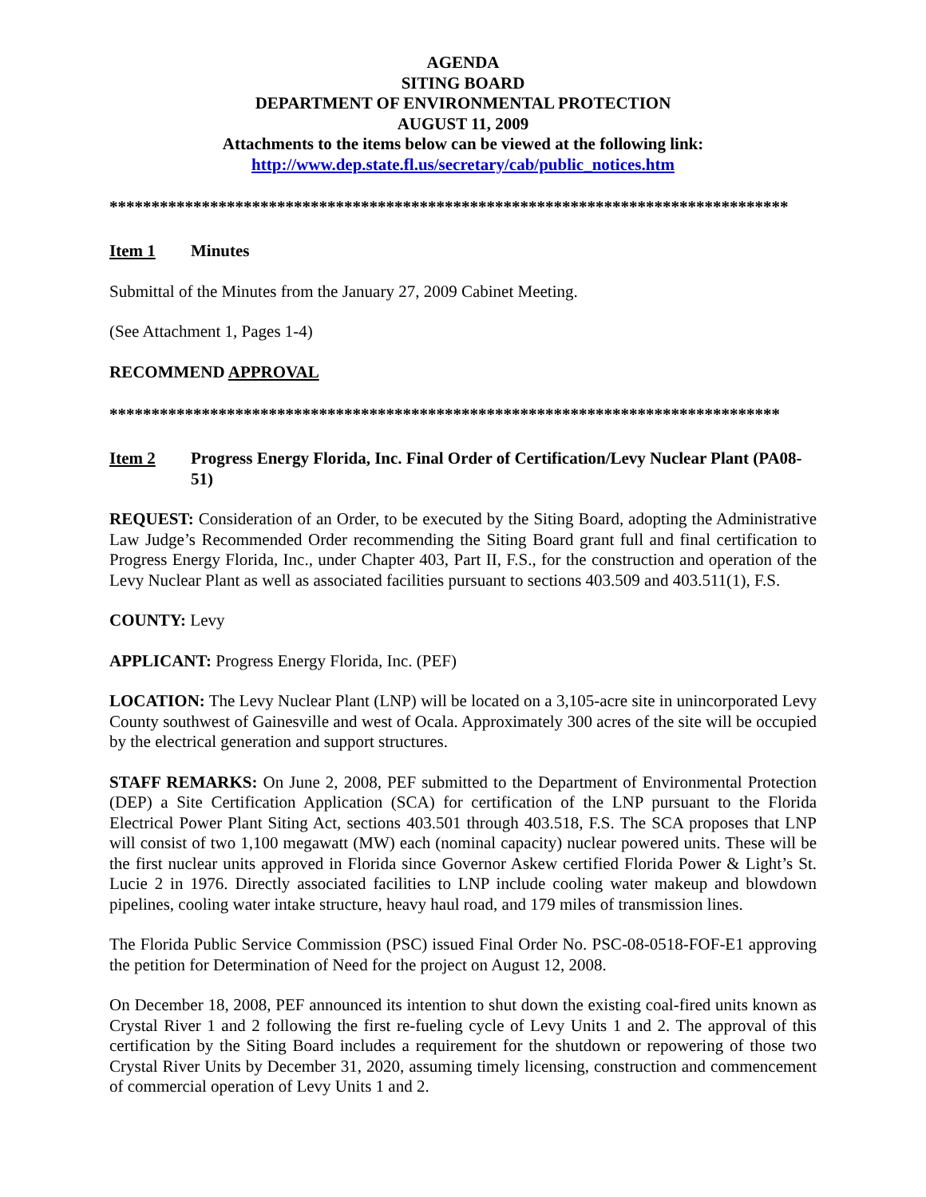AGENDA
SITING BOARD
DEPARTMENT OF ENVIRONMENTAL PROTECTION
AUGUST 11, 2009
Attachments to the items below can be viewed at the following link:
http://www.dep.state.fl.us/secretary/cab/public_notices.htm
*********************************************************************************
Item 1 Minutes
Submittal of the Minutes from the January 27, 2009 Cabinet Meeting.
(See Attachment 1, Pages 1-4)
RECOMMEND APPROVAL
********************************************************************************
Item 2 Progress Energy Florida, Inc. Final Order of Certification/Levy Nuclear Plant (PA08-51)
REQUEST: Consideration of an Order, to be executed by the Siting Board, adopting the Administrative Law Judge’s Recommended Order recommending the Siting Board grant full and final certification to Progress Energy Florida, Inc., under Chapter 403, Part II, F.S., for the construction and operation of the Levy Nuclear Plant as well as associated facilities pursuant to sections 403.509 and 403.511(1), F.S.
COUNTY: Levy
APPLICANT: Progress Energy Florida, Inc. (PEF)
LOCATION: The Levy Nuclear Plant (LNP) will be located on a 3,105-acre site in unincorporated Levy County southwest of Gainesville and west of Ocala. Approximately 300 acres of the site will be occupied by the electrical generation and support structures.
STAFF REMARKS: On June 2, 2008, PEF submitted to the Department of Environmental Protection (DEP) a Site Certification Application (SCA) for certification of the LNP pursuant to the Florida Electrical Power Plant Siting Act, sections 403.501 through 403.518, F.S. The SCA proposes that LNP will consist of two 1,100 megawatt (MW) each (nominal capacity) nuclear powered units. These will be the first nuclear units approved in Florida since Governor Askew certified Florida Power & Light’s St. Lucie 2 in 1976. Directly associated facilities to LNP include cooling water makeup and blowdown pipelines, cooling water intake structure, heavy haul road, and 179 miles of transmission lines.
The Florida Public Service Commission (PSC) issued Final Order No. PSC-08-0518-FOF-E1 approving the petition for Determination of Need for the project on August 12, 2008.
On December 18, 2008, PEF announced its intention to shut down the existing coal-fired units known as Crystal River 1 and 2 following the first re-fueling cycle of Levy Units 1 and 2. The approval of this certification by the Siting Board includes a requirement for the shutdown or repowering of those two Crystal River Units by December 31, 2020, assuming timely licensing, construction and commencement of commercial operation of Levy Units 1 and 2.